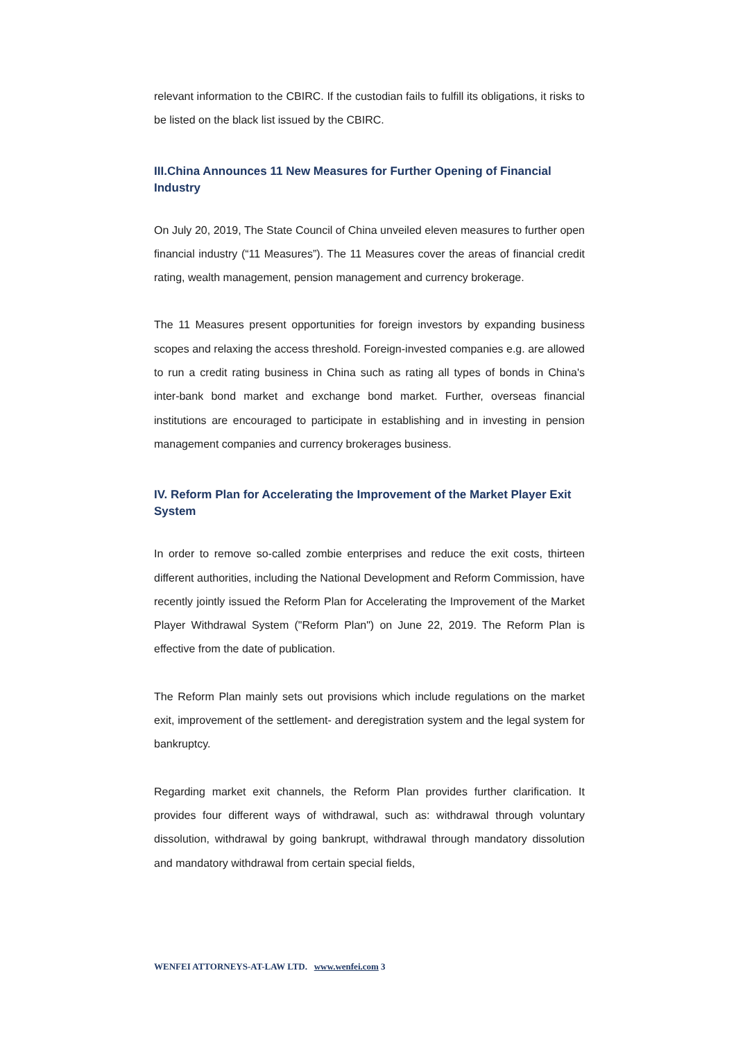relevant information to the CBIRC. If the custodian fails to fulfill its obligations, it risks to be listed on the black list issued by the CBIRC.
III.China Announces 11 New Measures for Further Opening of Financial Industry
On July 20, 2019, The State Council of China unveiled eleven measures to further open financial industry (“11 Measures”). The 11 Measures cover the areas of financial credit rating, wealth management, pension management and currency brokerage.
The 11 Measures present opportunities for foreign investors by expanding business scopes and relaxing the access threshold. Foreign-invested companies e.g. are allowed to run a credit rating business in China such as rating all types of bonds in China's inter-bank bond market and exchange bond market. Further, overseas financial institutions are encouraged to participate in establishing and in investing in pension management companies and currency brokerages business.
IV. Reform Plan for Accelerating the Improvement of the Market Player Exit System
In order to remove so-called zombie enterprises and reduce the exit costs, thirteen different authorities, including the National Development and Reform Commission, have recently jointly issued the Reform Plan for Accelerating the Improvement of the Market Player Withdrawal System ("Reform Plan") on June 22, 2019. The Reform Plan is effective from the date of publication.
The Reform Plan mainly sets out provisions which include regulations on the market exit, improvement of the settlement- and deregistration system and the legal system for bankruptcy.
Regarding market exit channels, the Reform Plan provides further clarification. It provides four different ways of withdrawal, such as: withdrawal through voluntary dissolution, withdrawal by going bankrupt, withdrawal through mandatory dissolution and mandatory withdrawal from certain special fields,
WENFEI ATTORNEYS-AT-LAW LTD. www.wenfei.com 3